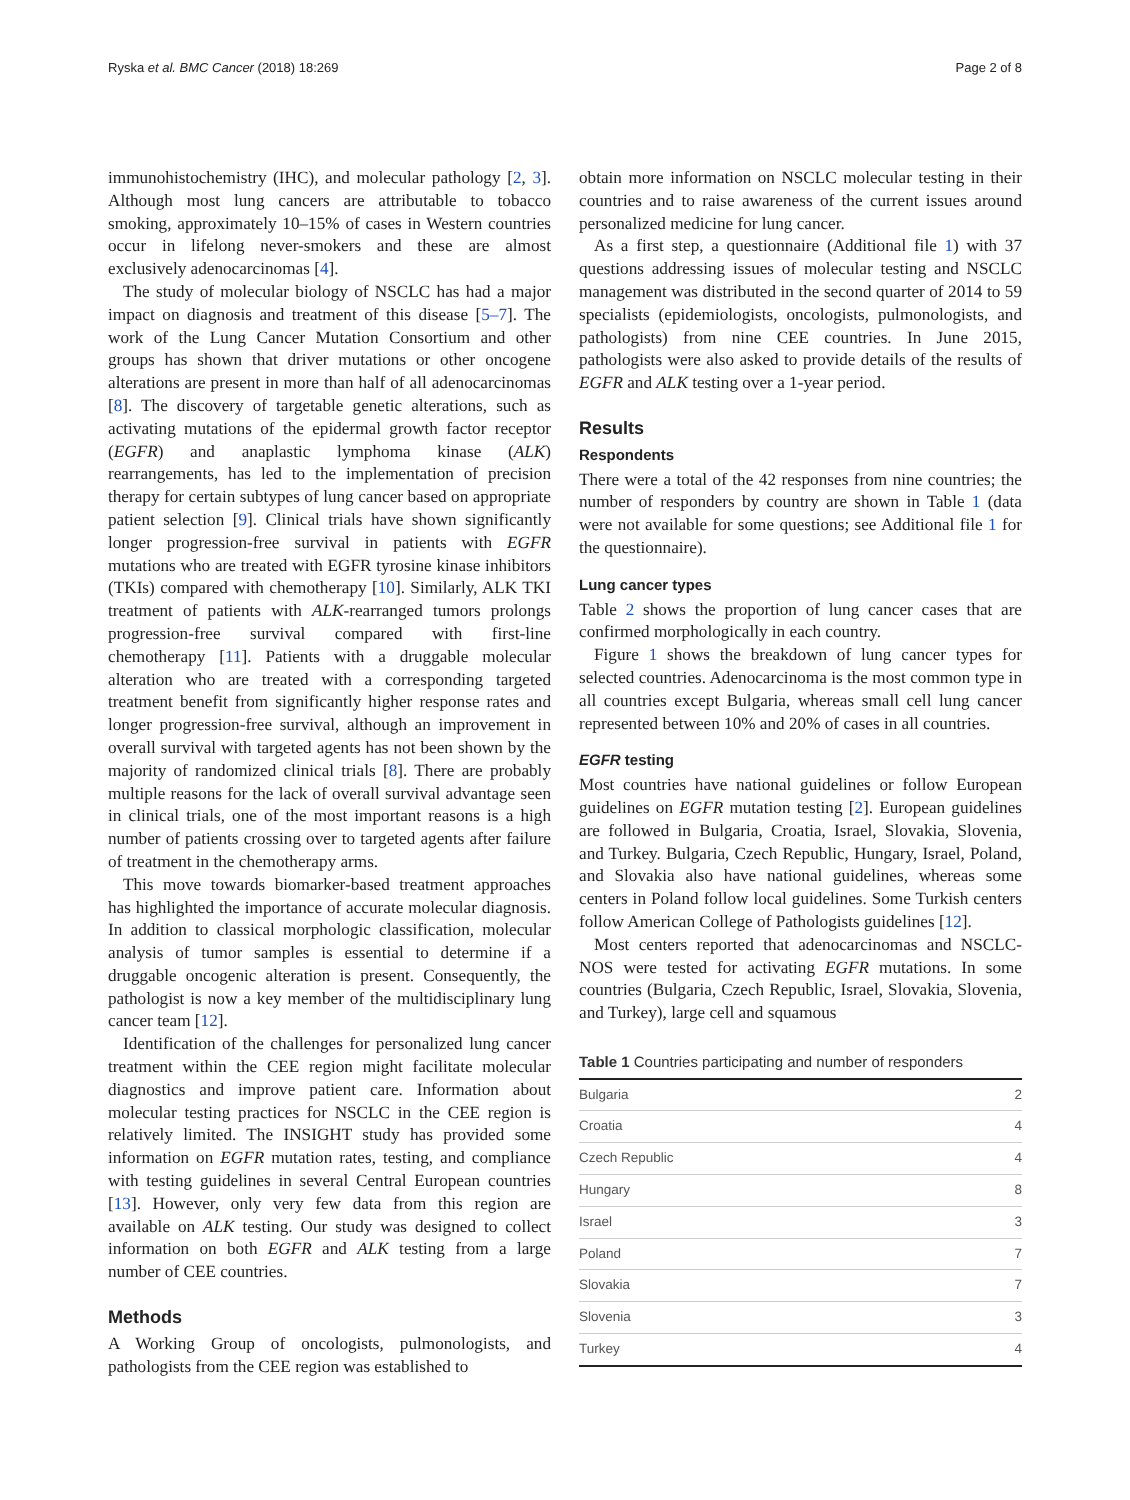Ryska et al. BMC Cancer (2018) 18:269 Page 2 of 8
immunohistochemistry (IHC), and molecular pathology [2, 3]. Although most lung cancers are attributable to tobacco smoking, approximately 10–15% of cases in Western countries occur in lifelong never-smokers and these are almost exclusively adenocarcinomas [4].
The study of molecular biology of NSCLC has had a major impact on diagnosis and treatment of this disease [5–7]. The work of the Lung Cancer Mutation Consortium and other groups has shown that driver mutations or other oncogene alterations are present in more than half of all adenocarcinomas [8]. The discovery of targetable genetic alterations, such as activating mutations of the epidermal growth factor receptor (EGFR) and anaplastic lymphoma kinase (ALK) rearrangements, has led to the implementation of precision therapy for certain subtypes of lung cancer based on appropriate patient selection [9]. Clinical trials have shown significantly longer progression-free survival in patients with EGFR mutations who are treated with EGFR tyrosine kinase inhibitors (TKIs) compared with chemotherapy [10]. Similarly, ALK TKI treatment of patients with ALK-rearranged tumors prolongs progression-free survival compared with first-line chemotherapy [11]. Patients with a druggable molecular alteration who are treated with a corresponding targeted treatment benefit from significantly higher response rates and longer progression-free survival, although an improvement in overall survival with targeted agents has not been shown by the majority of randomized clinical trials [8]. There are probably multiple reasons for the lack of overall survival advantage seen in clinical trials, one of the most important reasons is a high number of patients crossing over to targeted agents after failure of treatment in the chemotherapy arms.
This move towards biomarker-based treatment approaches has highlighted the importance of accurate molecular diagnosis. In addition to classical morphologic classification, molecular analysis of tumor samples is essential to determine if a druggable oncogenic alteration is present. Consequently, the pathologist is now a key member of the multidisciplinary lung cancer team [12].
Identification of the challenges for personalized lung cancer treatment within the CEE region might facilitate molecular diagnostics and improve patient care. Information about molecular testing practices for NSCLC in the CEE region is relatively limited. The INSIGHT study has provided some information on EGFR mutation rates, testing, and compliance with testing guidelines in several Central European countries [13]. However, only very few data from this region are available on ALK testing. Our study was designed to collect information on both EGFR and ALK testing from a large number of CEE countries.
Methods
A Working Group of oncologists, pulmonologists, and pathologists from the CEE region was established to
obtain more information on NSCLC molecular testing in their countries and to raise awareness of the current issues around personalized medicine for lung cancer.
As a first step, a questionnaire (Additional file 1) with 37 questions addressing issues of molecular testing and NSCLC management was distributed in the second quarter of 2014 to 59 specialists (epidemiologists, oncologists, pulmonologists, and pathologists) from nine CEE countries. In June 2015, pathologists were also asked to provide details of the results of EGFR and ALK testing over a 1-year period.
Results
Respondents
There were a total of the 42 responses from nine countries; the number of responders by country are shown in Table 1 (data were not available for some questions; see Additional file 1 for the questionnaire).
Lung cancer types
Table 2 shows the proportion of lung cancer cases that are confirmed morphologically in each country.
Figure 1 shows the breakdown of lung cancer types for selected countries. Adenocarcinoma is the most common type in all countries except Bulgaria, whereas small cell lung cancer represented between 10% and 20% of cases in all countries.
EGFR testing
Most countries have national guidelines or follow European guidelines on EGFR mutation testing [2]. European guidelines are followed in Bulgaria, Croatia, Israel, Slovakia, Slovenia, and Turkey. Bulgaria, Czech Republic, Hungary, Israel, Poland, and Slovakia also have national guidelines, whereas some centers in Poland follow local guidelines. Some Turkish centers follow American College of Pathologists guidelines [12].
Most centers reported that adenocarcinomas and NSCLC-NOS were tested for activating EGFR mutations. In some countries (Bulgaria, Czech Republic, Israel, Slovakia, Slovenia, and Turkey), large cell and squamous
Table 1 Countries participating and number of responders
| Bulgaria | 2 |
| Croatia | 4 |
| Czech Republic | 4 |
| Hungary | 8 |
| Israel | 3 |
| Poland | 7 |
| Slovakia | 7 |
| Slovenia | 3 |
| Turkey | 4 |